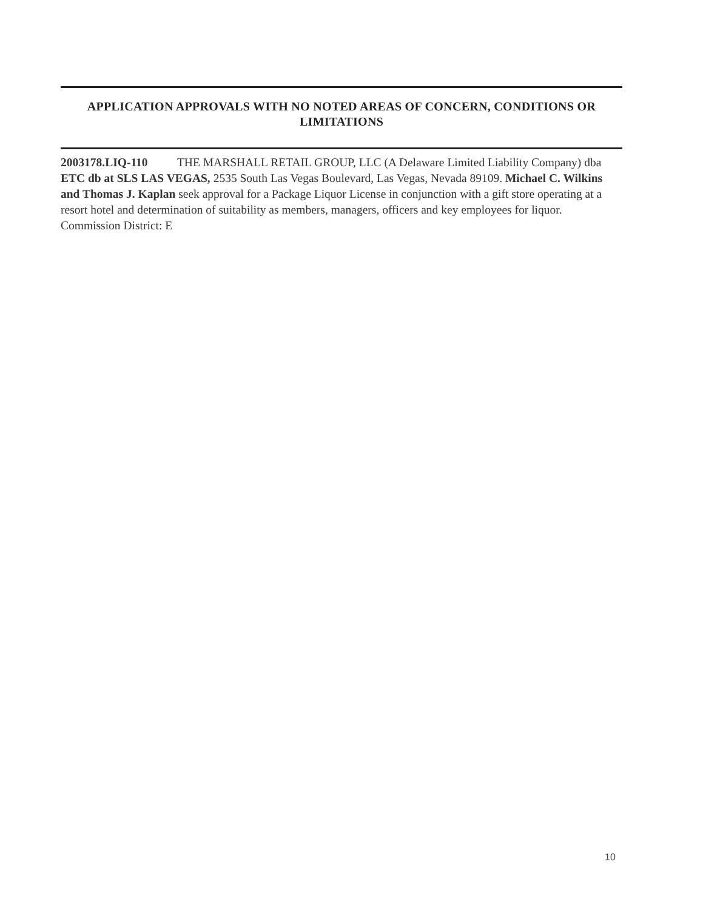APPLICATION APPROVALS WITH NO NOTED AREAS OF CONCERN, CONDITIONS OR LIMITATIONS
2003178.LIQ-110 THE MARSHALL RETAIL GROUP, LLC (A Delaware Limited Liability Company) dba ETC db at SLS LAS VEGAS, 2535 South Las Vegas Boulevard, Las Vegas, Nevada 89109. Michael C. Wilkins and Thomas J. Kaplan seek approval for a Package Liquor License in conjunction with a gift store operating at a resort hotel and determination of suitability as members, managers, officers and key employees for liquor. Commission District: E
10